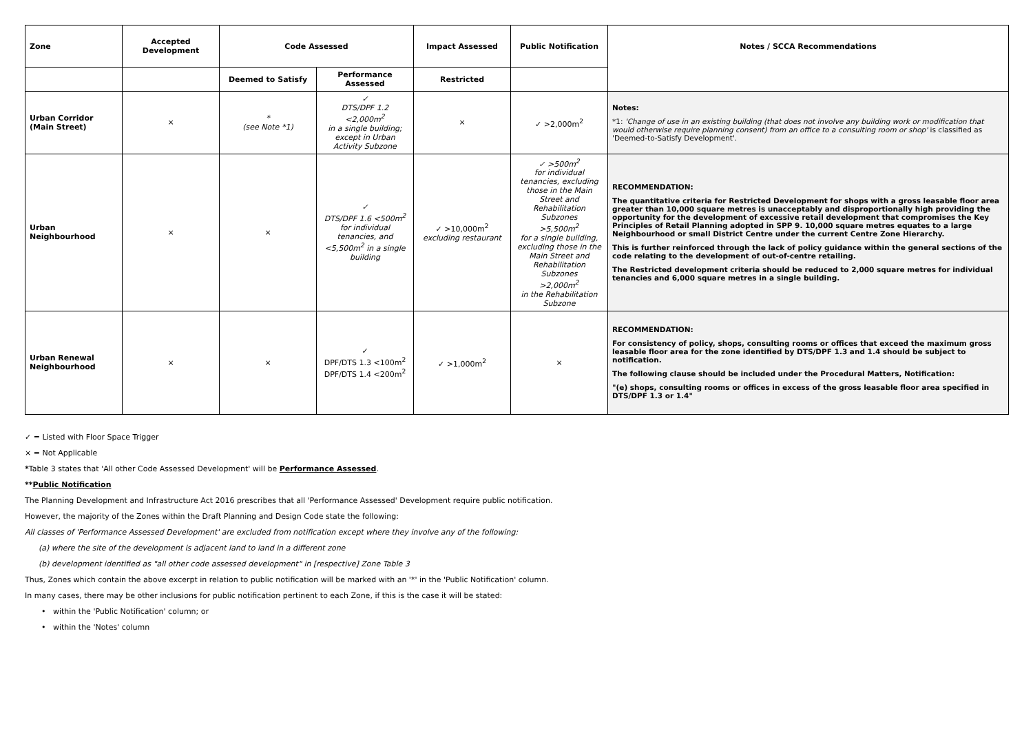| Zone | Accepted Development | Code Assessed | | Impact Assessed | Public Notification | Notes / SCCA Recommendations |
| --- | --- | --- | --- | --- | --- | --- |
| | | Deemed to Satisfy | Performance Assessed | Restricted | | |
| Urban Corridor (Main Street) | × | * (see Note *1) | ✓ DTS/DPF 1.2 <2,000m<sup>2</sup> in a single building; except in Urban Activity Subzone | × | ✓ >2,000m<sup>2</sup> | Notes: *1: 'Change of use in an existing building (that does not involve any building work or modification that would otherwise require planning consent) from an office to a consulting room or shop' is classified as 'Deemed-to-Satisfy Development'. |
| Urban Neighbourhood | × | × | ✓ DTS/DPF 1.6 <500m<sup>2</sup> for individual tenancies, and <5,500m<sup>2</sup> in a single building | ✓ >10,000m<sup>2</sup> excluding restaurant | ✓ >500m<sup>2</sup> for individual tenancies, excluding those in the Main Street and Rehabilitation Subzones >5,500m<sup>2</sup> for a single building, excluding those in the Main Street and Rehabilitation Subzones >2,000m<sup>2</sup> in the Rehabilitation Subzone | RECOMMENDATION: The quantitative criteria for Restricted Development for shops with a gross leasable floor area greater than 10,000 square metres is unacceptably and disproportionally high providing the opportunity for the development of excessive retail development that compromises the Key Principles of Retail Planning adopted in SPP 9. 10,000 square metres equates to a large Neighbourhood or small District Centre under the current Centre Zone Hierarchy. This is further reinforced through the lack of policy guidance within the general sections of the code relating to the development of out-of-centre retailing. The Restricted development criteria should be reduced to 2,000 square metres for individual tenancies and 6,000 square metres in a single building. |
| Urban Renewal Neighbourhood | × | × | ✓ DPF/DTS 1.3 <100m<sup>2</sup> DPF/DTS 1.4 <200m<sup>2</sup> | ✓ >1,000m<sup>2</sup> | × | RECOMMENDATION: For consistency of policy, shops, consulting rooms or offices that exceed the maximum gross leasable floor area for the zone identified by DTS/DPF 1.3 and 1.4 should be subject to notification. The following clause should be included under the Procedural Matters, Notification: "(e) shops, consulting rooms or offices in excess of the gross leasable floor area specified in DTS/DPF 1.3 or 1.4" |
✓ = Listed with Floor Space Trigger
× = Not Applicable
*Table 3 states that 'All other Code Assessed Development' will be Performance Assessed.
**Public Notification
The Planning Development and Infrastructure Act 2016 prescribes that all 'Performance Assessed' Development require public notification.
However, the majority of the Zones within the Draft Planning and Design Code state the following:
All classes of 'Performance Assessed Development' are excluded from notification except where they involve any of the following:
(a) where the site of the development is adjacent land to land in a different zone
(b) development identified as "all other code assessed development" in [respective] Zone Table 3
Thus, Zones which contain the above excerpt in relation to public notification will be marked with an '*' in the 'Public Notification' column.
In many cases, there may be other inclusions for public notification pertinent to each Zone, if this is the case it will be stated:
• within the 'Public Notification' column; or
• within the 'Notes' column